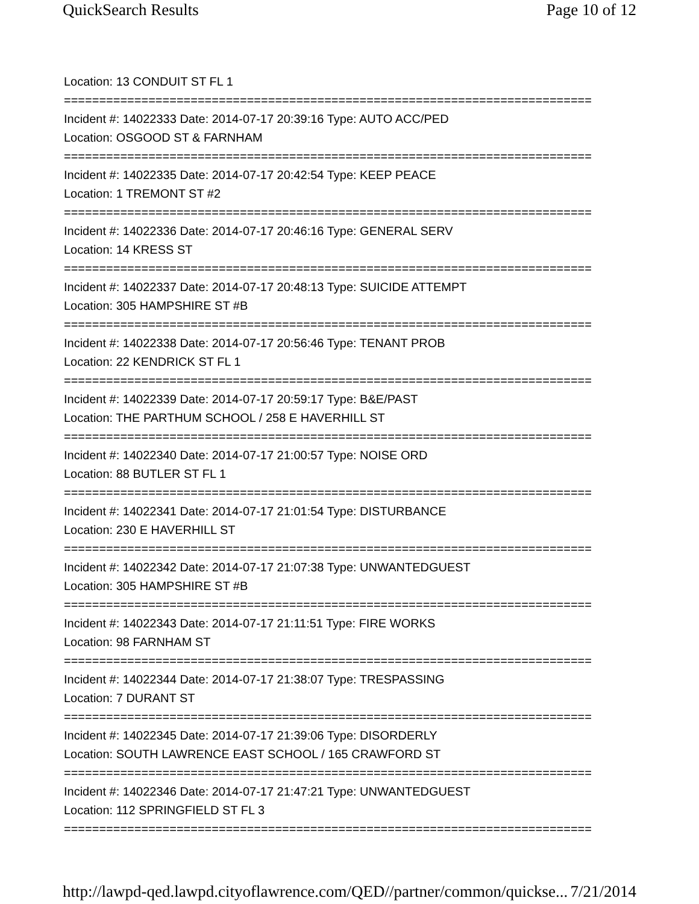QuickSearch Results Page 10 of 12
Location: 13 CONDUIT ST FL 1
===========================================================================
Incident #: 14022333 Date: 2014-07-17 20:39:16 Type: AUTO ACC/PED
Location: OSGOOD ST & FARNHAM
===========================================================================
Incident #: 14022335 Date: 2014-07-17 20:42:54 Type: KEEP PEACE
Location: 1 TREMONT ST #2
===========================================================================
Incident #: 14022336 Date: 2014-07-17 20:46:16 Type: GENERAL SERV
Location: 14 KRESS ST
===========================================================================
Incident #: 14022337 Date: 2014-07-17 20:48:13 Type: SUICIDE ATTEMPT
Location: 305 HAMPSHIRE ST #B
===========================================================================
Incident #: 14022338 Date: 2014-07-17 20:56:46 Type: TENANT PROB
Location: 22 KENDRICK ST FL 1
===========================================================================
Incident #: 14022339 Date: 2014-07-17 20:59:17 Type: B&E/PAST
Location: THE PARTHUM SCHOOL / 258 E HAVERHILL ST
===========================================================================
Incident #: 14022340 Date: 2014-07-17 21:00:57 Type: NOISE ORD
Location: 88 BUTLER ST FL 1
===========================================================================
Incident #: 14022341 Date: 2014-07-17 21:01:54 Type: DISTURBANCE
Location: 230 E HAVERHILL ST
===========================================================================
Incident #: 14022342 Date: 2014-07-17 21:07:38 Type: UNWANTEDGUEST
Location: 305 HAMPSHIRE ST #B
===========================================================================
Incident #: 14022343 Date: 2014-07-17 21:11:51 Type: FIRE WORKS
Location: 98 FARNHAM ST
===========================================================================
Incident #: 14022344 Date: 2014-07-17 21:38:07 Type: TRESPASSING
Location: 7 DURANT ST
===========================================================================
Incident #: 14022345 Date: 2014-07-17 21:39:06 Type: DISORDERLY
Location: SOUTH LAWRENCE EAST SCHOOL / 165 CRAWFORD ST
===========================================================================
Incident #: 14022346 Date: 2014-07-17 21:47:21 Type: UNWANTEDGUEST
Location: 112 SPRINGFIELD ST FL 3
===========================================================================
http://lawpd-qed.lawpd.cityoflawrence.com/QED//partner/common/quickse... 7/21/2014